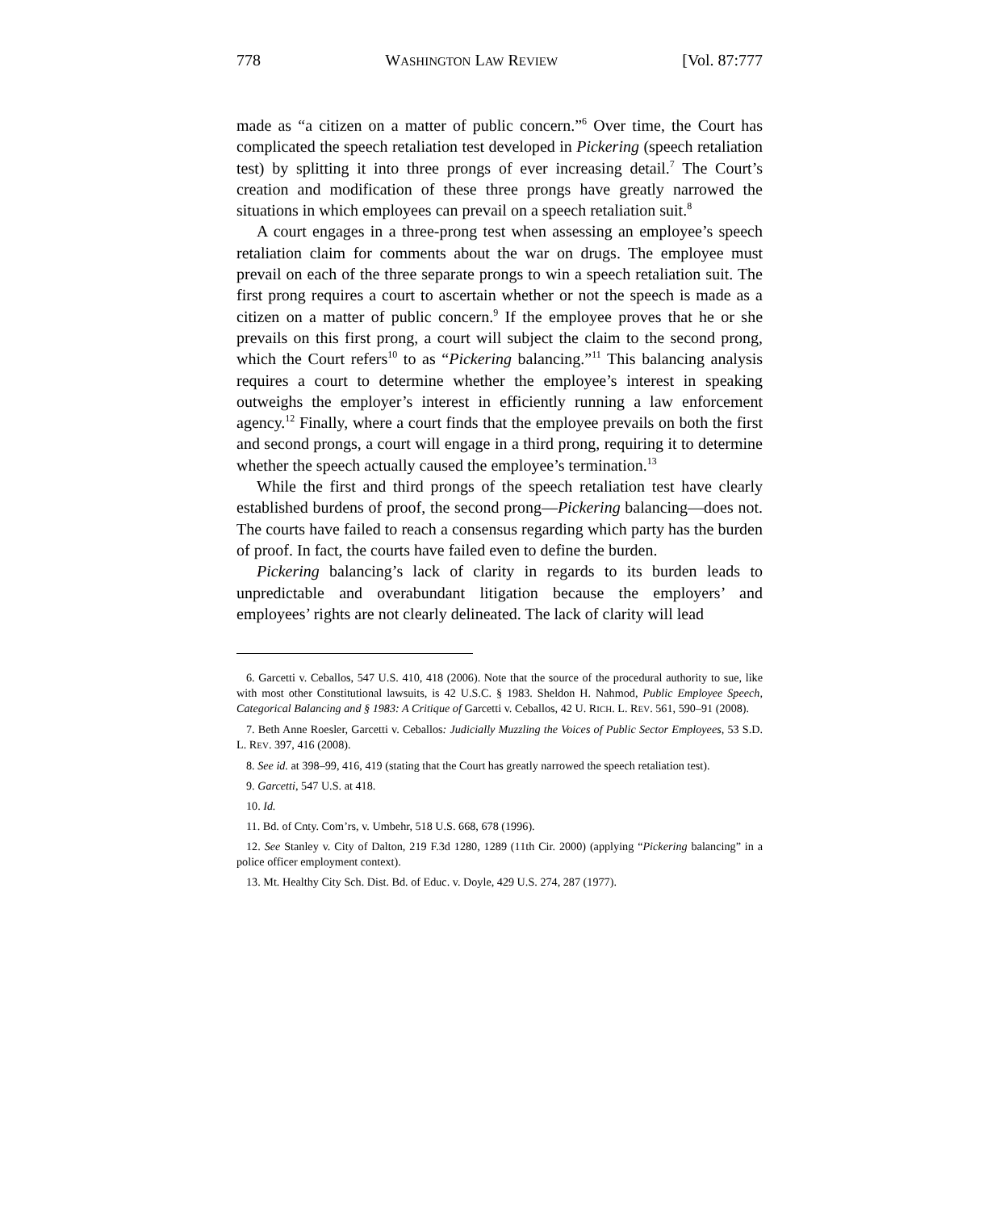778 WASHINGTON LAW REVIEW [Vol. 87:777
made as “a citizen on a matter of public concern.”<sup>6</sup> Over time, the Court has complicated the speech retaliation test developed in Pickering (speech retaliation test) by splitting it into three prongs of ever increasing detail.<sup>7</sup> The Court’s creation and modification of these three prongs have greatly narrowed the situations in which employees can prevail on a speech retaliation suit.<sup>8</sup>
A court engages in a three-prong test when assessing an employee’s speech retaliation claim for comments about the war on drugs. The employee must prevail on each of the three separate prongs to win a speech retaliation suit. The first prong requires a court to ascertain whether or not the speech is made as a citizen on a matter of public concern.<sup>9</sup> If the employee proves that he or she prevails on this first prong, a court will subject the claim to the second prong, which the Court refers<sup>10</sup> to as “Pickering balancing.”<sup>11</sup> This balancing analysis requires a court to determine whether the employee’s interest in speaking outweighs the employer’s interest in efficiently running a law enforcement agency.<sup>12</sup> Finally, where a court finds that the employee prevails on both the first and second prongs, a court will engage in a third prong, requiring it to determine whether the speech actually caused the employee’s termination.<sup>13</sup>
While the first and third prongs of the speech retaliation test have clearly established burdens of proof, the second prong—Pickering balancing—does not. The courts have failed to reach a consensus regarding which party has the burden of proof. In fact, the courts have failed even to define the burden.
Pickering balancing’s lack of clarity in regards to its burden leads to unpredictable and overabundant litigation because the employers’ and employees’ rights are not clearly delineated. The lack of clarity will lead
6. Garcetti v. Ceballos, 547 U.S. 410, 418 (2006). Note that the source of the procedural authority to sue, like with most other Constitutional lawsuits, is 42 U.S.C. § 1983. Sheldon H. Nahmod, Public Employee Speech, Categorical Balancing and § 1983: A Critique of Garcetti v. Ceballos, 42 U. RICH. L. REV. 561, 590–91 (2008).
7. Beth Anne Roesler, Garcetti v. Ceballos: Judicially Muzzling the Voices of Public Sector Employees, 53 S.D. L. REV. 397, 416 (2008).
8. See id. at 398–99, 416, 419 (stating that the Court has greatly narrowed the speech retaliation test).
9. Garcetti, 547 U.S. at 418.
10. Id.
11. Bd. of Cnty. Com’rs, v. Umbehr, 518 U.S. 668, 678 (1996).
12. See Stanley v. City of Dalton, 219 F.3d 1280, 1289 (11th Cir. 2000) (applying “Pickering balancing” in a police officer employment context).
13. Mt. Healthy City Sch. Dist. Bd. of Educ. v. Doyle, 429 U.S. 274, 287 (1977).